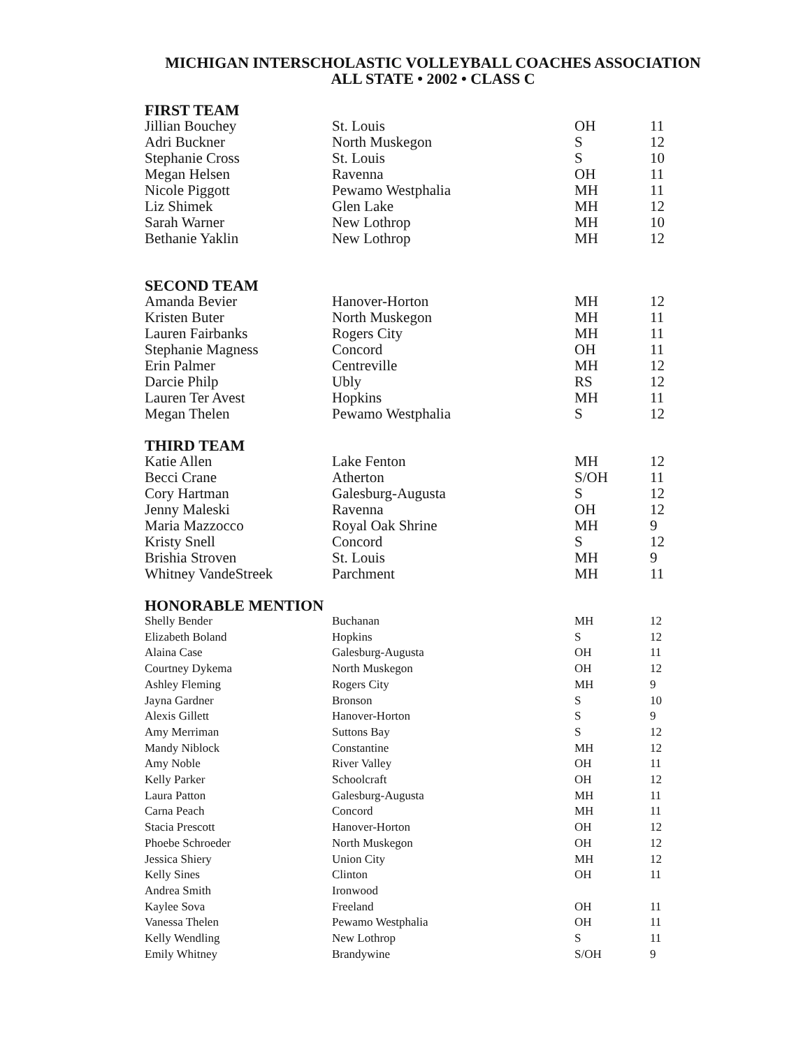MICHIGAN INTERSCHOLASTIC VOLLEYBALL COACHES ASSOCIATION
ALL STATE • 2002 • CLASS C
| FIRST TEAM | | | |
| --- | --- | --- | --- |
| Jillian Bouchey | St. Louis | OH | 11 |
| Adri Buckner | North Muskegon | S | 12 |
| Stephanie Cross | St. Louis | S | 10 |
| Megan Helsen | Ravenna | OH | 11 |
| Nicole Piggott | Pewamo Westphalia | MH | 11 |
| Liz Shimek | Glen Lake | MH | 12 |
| Sarah Warner | New Lothrop | MH | 10 |
| Bethanie Yaklin | New Lothrop | MH | 12 |
| SECOND TEAM | | | |
| Amanda Bevier | Hanover-Horton | MH | 12 |
| Kristen Buter | North Muskegon | MH | 11 |
| Lauren Fairbanks | Rogers City | MH | 11 |
| Stephanie Magness | Concord | OH | 11 |
| Erin Palmer | Centreville | MH | 12 |
| Darcie Philp | Ubly | RS | 12 |
| Lauren Ter Avest | Hopkins | MH | 11 |
| Megan Thelen | Pewamo Westphalia | S | 12 |
| THIRD TEAM | | | |
| Katie Allen | Lake Fenton | MH | 12 |
| Becci Crane | Atherton | S/OH | 11 |
| Cory Hartman | Galesburg-Augusta | S | 12 |
| Jenny Maleski | Ravenna | OH | 12 |
| Maria Mazzocco | Royal Oak Shrine | MH | 9 |
| Kristy Snell | Concord | S | 12 |
| Brishia Stroven | St. Louis | MH | 9 |
| Whitney VandeStreek | Parchment | MH | 11 |
| HONORABLE MENTION | | | |
| Shelly Bender | Buchanan | MH | 12 |
| Elizabeth Boland | Hopkins | S | 12 |
| Alaina Case | Galesburg-Augusta | OH | 11 |
| Courtney Dykema | North Muskegon | OH | 12 |
| Ashley Fleming | Rogers City | MH | 9 |
| Jayna Gardner | Bronson | S | 10 |
| Alexis Gillett | Hanover-Horton | S | 9 |
| Amy Merriman | Suttons Bay | S | 12 |
| Mandy Niblock | Constantine | MH | 12 |
| Amy Noble | River Valley | OH | 11 |
| Kelly Parker | Schoolcraft | OH | 12 |
| Laura Patton | Galesburg-Augusta | MH | 11 |
| Carna Peach | Concord | MH | 11 |
| Stacia Prescott | Hanover-Horton | OH | 12 |
| Phoebe Schroeder | North Muskegon | OH | 12 |
| Jessica Shiery | Union City | MH | 12 |
| Kelly Sines | Clinton | OH | 11 |
| Andrea Smith | Ironwood | | |
| Kaylee Sova | Freeland | OH | 11 |
| Vanessa Thelen | Pewamo Westphalia | OH | 11 |
| Kelly Wendling | New Lothrop | S | 11 |
| Emily Whitney | Brandywine | S/OH | 9 |